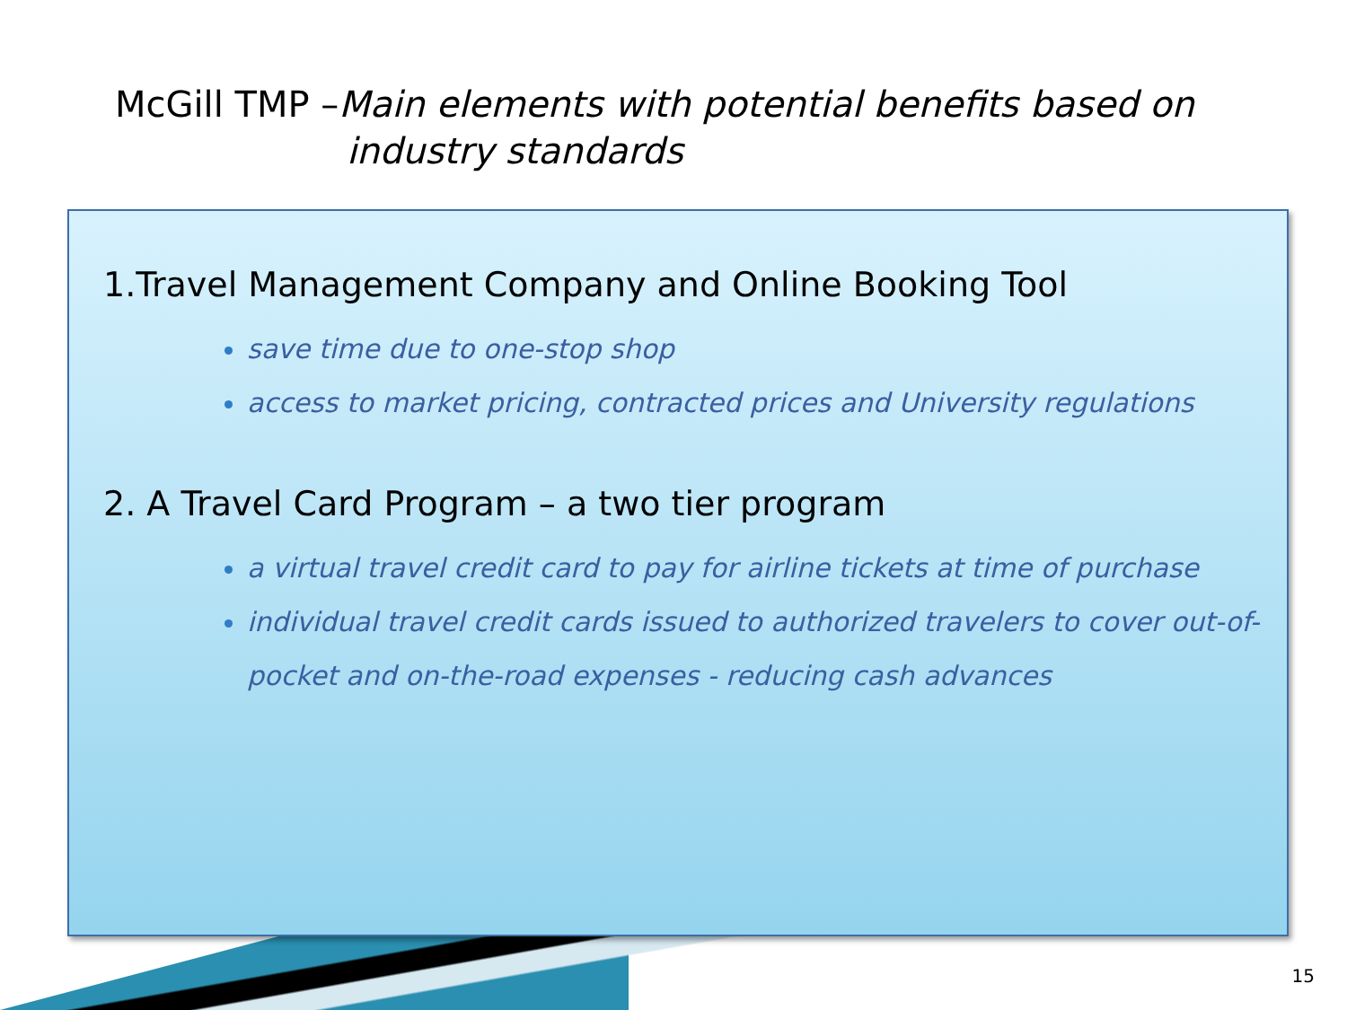McGill TMP –Main elements with potential benefits based on
industry standards
1.Travel Management Company and Online Booking Tool
save time due to one-stop shop
access to market pricing, contracted prices and University regulations
2. A Travel Card Program – a two tier program
a virtual travel credit card to pay for airline tickets at time of purchase
individual travel credit cards issued to authorized travelers to cover out-of-pocket and on-the-road expenses - reducing cash advances
15